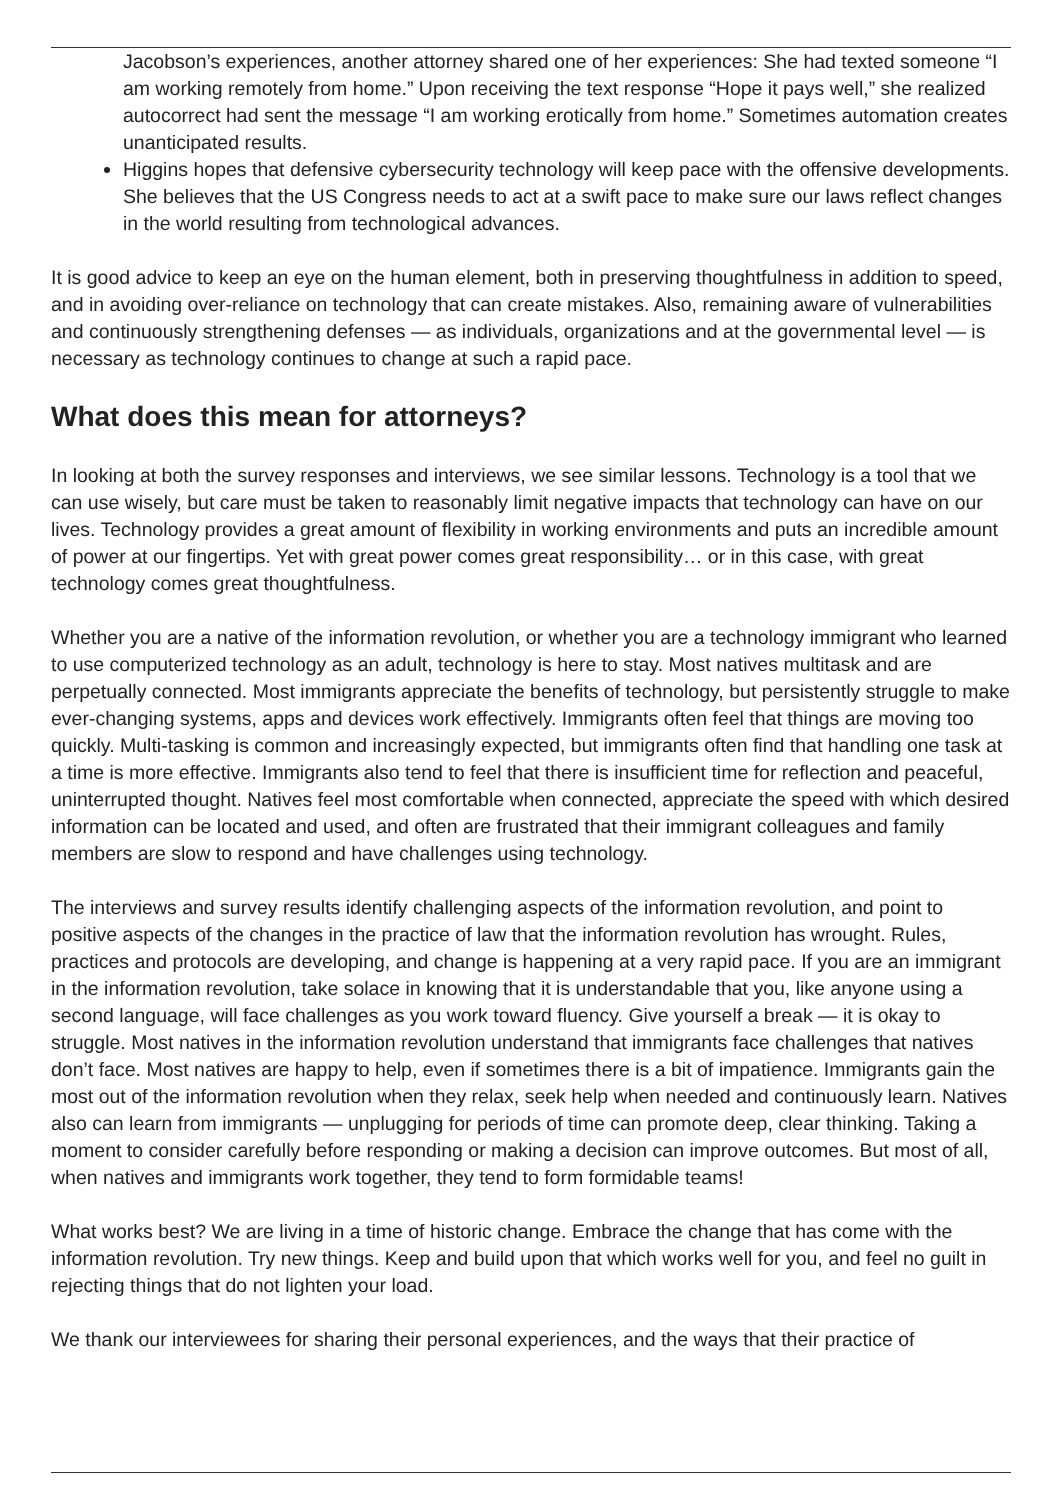Jacobson’s experiences, another attorney shared one of her experiences: She had texted someone “I am working remotely from home.” Upon receiving the text response “Hope it pays well,” she realized autocorrect had sent the message “I am working erotically from home.” Sometimes automation creates unanticipated results.
Higgins hopes that defensive cybersecurity technology will keep pace with the offensive developments. She believes that the US Congress needs to act at a swift pace to make sure our laws reflect changes in the world resulting from technological advances.
It is good advice to keep an eye on the human element, both in preserving thoughtfulness in addition to speed, and in avoiding over-reliance on technology that can create mistakes. Also, remaining aware of vulnerabilities and continuously strengthening defenses — as individuals, organizations and at the governmental level — is necessary as technology continues to change at such a rapid pace.
What does this mean for attorneys?
In looking at both the survey responses and interviews, we see similar lessons. Technology is a tool that we can use wisely, but care must be taken to reasonably limit negative impacts that technology can have on our lives. Technology provides a great amount of flexibility in working environments and puts an incredible amount of power at our fingertips. Yet with great power comes great responsibility… or in this case, with great technology comes great thoughtfulness.
Whether you are a native of the information revolution, or whether you are a technology immigrant who learned to use computerized technology as an adult, technology is here to stay. Most natives multitask and are perpetually connected. Most immigrants appreciate the benefits of technology, but persistently struggle to make ever-changing systems, apps and devices work effectively. Immigrants often feel that things are moving too quickly. Multi-tasking is common and increasingly expected, but immigrants often find that handling one task at a time is more effective. Immigrants also tend to feel that there is insufficient time for reflection and peaceful, uninterrupted thought. Natives feel most comfortable when connected, appreciate the speed with which desired information can be located and used, and often are frustrated that their immigrant colleagues and family members are slow to respond and have challenges using technology.
The interviews and survey results identify challenging aspects of the information revolution, and point to positive aspects of the changes in the practice of law that the information revolution has wrought. Rules, practices and protocols are developing, and change is happening at a very rapid pace. If you are an immigrant in the information revolution, take solace in knowing that it is understandable that you, like anyone using a second language, will face challenges as you work toward fluency. Give yourself a break — it is okay to struggle. Most natives in the information revolution understand that immigrants face challenges that natives don’t face. Most natives are happy to help, even if sometimes there is a bit of impatience. Immigrants gain the most out of the information revolution when they relax, seek help when needed and continuously learn. Natives also can learn from immigrants — unplugging for periods of time can promote deep, clear thinking. Taking a moment to consider carefully before responding or making a decision can improve outcomes. But most of all, when natives and immigrants work together, they tend to form formidable teams!
What works best? We are living in a time of historic change. Embrace the change that has come with the information revolution. Try new things. Keep and build upon that which works well for you, and feel no guilt in rejecting things that do not lighten your load.
We thank our interviewees for sharing their personal experiences, and the ways that their practice of